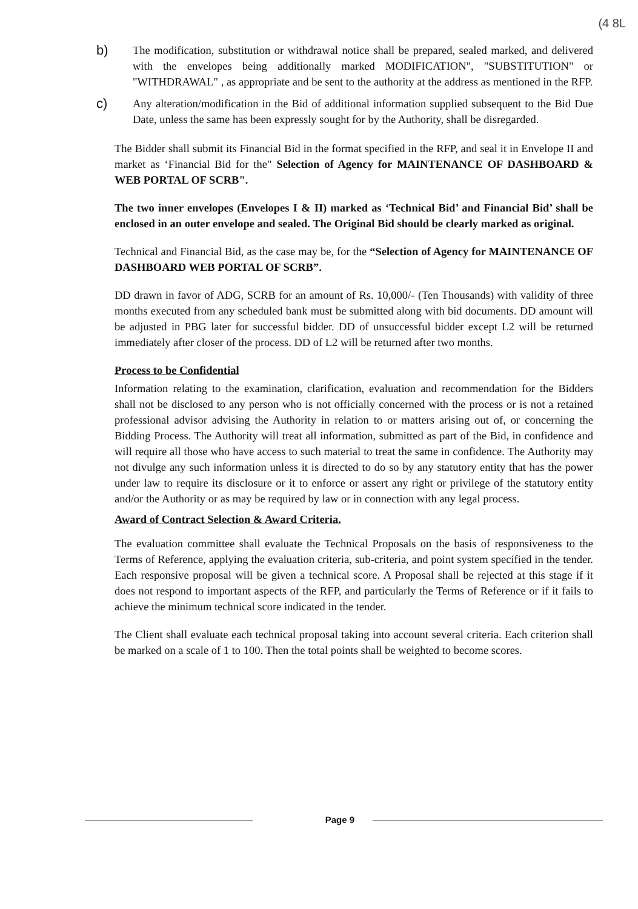(4 8L
b) The modification, substitution or withdrawal notice shall be prepared, sealed marked, and delivered with the envelopes being additionally marked MODIFICATION", "SUBSTITUTION" or "WITHDRAWAL" , as appropriate and be sent to the authority at the address as mentioned in the RFP.
c) Any alteration/modification in the Bid of additional information supplied subsequent to the Bid Due Date, unless the same has been expressly sought for by the Authority, shall be disregarded.
The Bidder shall submit its Financial Bid in the format specified in the RFP, and seal it in Envelope II and market as ‘Financial Bid for the" Selection of Agency for MAINTENANCE OF DASHBOARD & WEB PORTAL OF SCRB".
The two inner envelopes (Envelopes I & II) marked as ‘Technical Bid’ and Financial Bid’ shall be enclosed in an outer envelope and sealed. The Original Bid should be clearly marked as original.
Technical and Financial Bid, as the case may be, for the “Selection of Agency for MAINTENANCE OF DASHBOARD WEB PORTAL OF SCRB”.
DD drawn in favor of ADG, SCRB for an amount of Rs. 10,000/- (Ten Thousands) with validity of three months executed from any scheduled bank must be submitted along with bid documents. DD amount will be adjusted in PBG later for successful bidder. DD of unsuccessful bidder except L2 will be returned immediately after closer of the process. DD of L2 will be returned after two months.
Process to be Confidential
Information relating to the examination, clarification, evaluation and recommendation for the Bidders shall not be disclosed to any person who is not officially concerned with the process or is not a retained professional advisor advising the Authority in relation to or matters arising out of, or concerning the Bidding Process. The Authority will treat all information, submitted as part of the Bid, in confidence and will require all those who have access to such material to treat the same in confidence. The Authority may not divulge any such information unless it is directed to do so by any statutory entity that has the power under law to require its disclosure or it to enforce or assert any right or privilege of the statutory entity and/or the Authority or as may be required by law or in connection with any legal process.
Award of Contract Selection & Award Criteria.
The evaluation committee shall evaluate the Technical Proposals on the basis of responsiveness to the Terms of Reference, applying the evaluation criteria, sub-criteria, and point system specified in the tender. Each responsive proposal will be given a technical score. A Proposal shall be rejected at this stage if it does not respond to important aspects of the RFP, and particularly the Terms of Reference or if it fails to achieve the minimum technical score indicated in the tender.
The Client shall evaluate each technical proposal taking into account several criteria. Each criterion shall be marked on a scale of 1 to 100. Then the total points shall be weighted to become scores.
Page 9